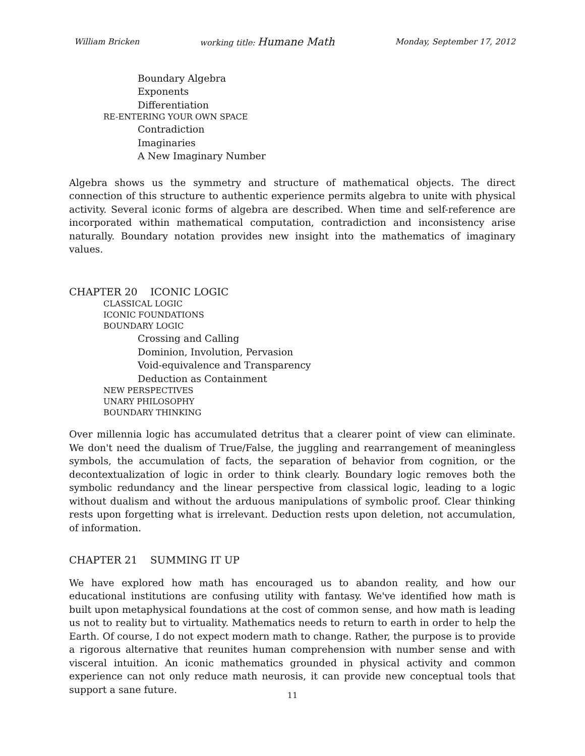William Bricken working title: Humane Math Monday, September 17, 2012
Boundary Algebra
Exponents
Differentiation
RE-ENTERING YOUR OWN SPACE
Contradiction
Imaginaries
A New Imaginary Number
Algebra shows us the symmetry and structure of mathematical objects. The direct connection of this structure to authentic experience permits algebra to unite with physical activity. Several iconic forms of algebra are described. When time and self-reference are incorporated within mathematical computation, contradiction and inconsistency arise naturally. Boundary notation provides new insight into the mathematics of imaginary values.
CHAPTER 20 ICONIC LOGIC
CLASSICAL LOGIC
ICONIC FOUNDATIONS
BOUNDARY LOGIC
Crossing and Calling
Dominion, Involution, Pervasion
Void-equivalence and Transparency
Deduction as Containment
NEW PERSPECTIVES
UNARY PHILOSOPHY
BOUNDARY THINKING
Over millennia logic has accumulated detritus that a clearer point of view can eliminate. We don't need the dualism of True/False, the juggling and rearrangement of meaningless symbols, the accumulation of facts, the separation of behavior from cognition, or the decontextualization of logic in order to think clearly. Boundary logic removes both the symbolic redundancy and the linear perspective from classical logic, leading to a logic without dualism and without the arduous manipulations of symbolic proof. Clear thinking rests upon forgetting what is irrelevant. Deduction rests upon deletion, not accumulation, of information.
CHAPTER 21 SUMMING IT UP
We have explored how math has encouraged us to abandon reality, and how our educational institutions are confusing utility with fantasy. We've identified how math is built upon metaphysical foundations at the cost of common sense, and how math is leading us not to reality but to virtuality. Mathematics needs to return to earth in order to help the Earth. Of course, I do not expect modern math to change. Rather, the purpose is to provide a rigorous alternative that reunites human comprehension with number sense and with visceral intuition. An iconic mathematics grounded in physical activity and common experience can not only reduce math neurosis, it can provide new conceptual tools that support a sane future.
11